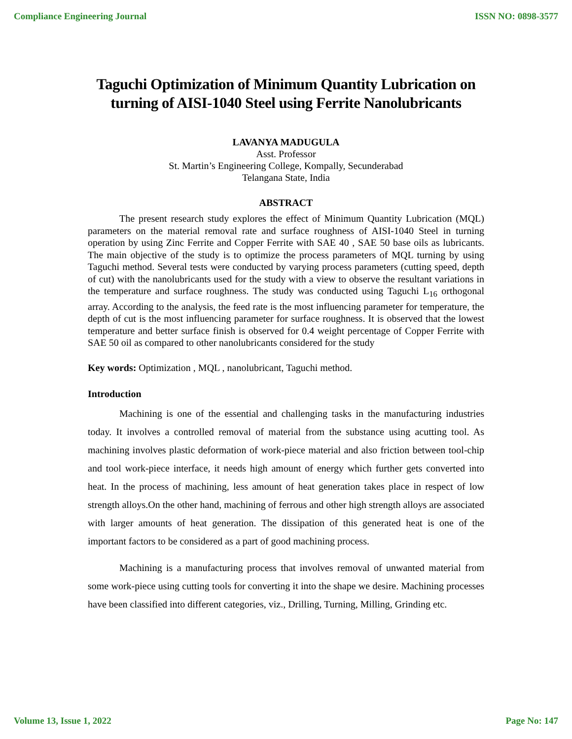Compliance Engineering Journal ISSN NO: 0898-3577
Taguchi Optimization of Minimum Quantity Lubrication on turning of AISI-1040 Steel using Ferrite Nanolubricants
LAVANYA MADUGULA
Asst. Professor
St. Martin’s Engineering College, Kompally, Secunderabad
Telangana State, India
ABSTRACT
The present research study explores the effect of Minimum Quantity Lubrication (MQL) parameters on the material removal rate and surface roughness of AISI-1040 Steel in turning operation by using Zinc Ferrite and Copper Ferrite with SAE 40 , SAE 50 base oils as lubricants. The main objective of the study is to optimize the process parameters of MQL turning by using Taguchi method. Several tests were conducted by varying process parameters (cutting speed, depth of cut) with the nanolubricants used for the study with a view to observe the resultant variations in the temperature and surface roughness. The study was conducted using Taguchi L<sub>16</sub> orthogonal array. According to the analysis, the feed rate is the most influencing parameter for temperature, the depth of cut is the most influencing parameter for surface roughness. It is observed that the lowest temperature and better surface finish is observed for 0.4 weight percentage of Copper Ferrite with SAE 50 oil as compared to other nanolubricants considered for the study
Key words: Optimization , MQL , nanolubricant, Taguchi method.
Introduction
Machining is one of the essential and challenging tasks in the manufacturing industries today. It involves a controlled removal of material from the substance using acutting tool. As machining involves plastic deformation of work-piece material and also friction between tool-chip and tool work-piece interface, it needs high amount of energy which further gets converted into heat. In the process of machining, less amount of heat generation takes place in respect of low strength alloys.On the other hand, machining of ferrous and other high strength alloys are associated with larger amounts of heat generation. The dissipation of this generated heat is one of the important factors to be considered as a part of good machining process.
Machining is a manufacturing process that involves removal of unwanted material from some work-piece using cutting tools for converting it into the shape we desire. Machining processes have been classified into different categories, viz., Drilling, Turning, Milling, Grinding etc.
Volume 13, Issue 1, 2022 Page No: 147